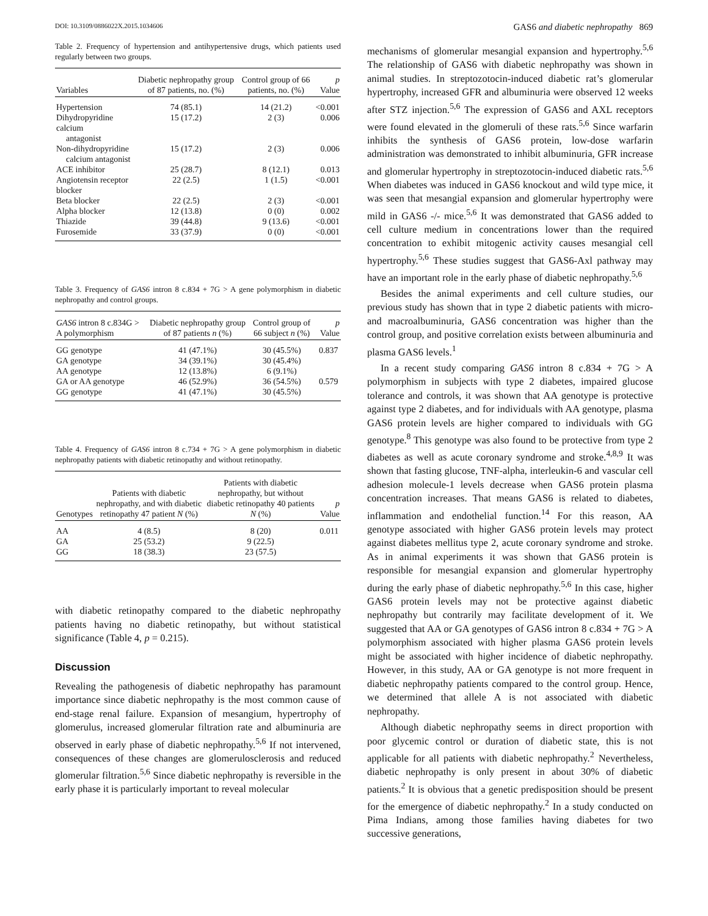DOI: 10.3109/0886022X.2015.1034606 GAS6 and diabetic nephropathy 869
Table 2. Frequency of hypertension and antihypertensive drugs, which patients used regularly between two groups.
| Variables | Diabetic nephropathy group of 87 patients, no. (%) | Control group of 66 patients, no. (%) | p Value |
| --- | --- | --- | --- |
| Hypertension | 74 (85.1) | 14 (21.2) | <0.001 |
| Dihydropyridine calcium antagonist | 15 (17.2) | 2 (3) | 0.006 |
| Non-dihydropyridine calcium antagonist | 15 (17.2) | 2 (3) | 0.006 |
| ACE inhibitor | 25 (28.7) | 8 (12.1) | 0.013 |
| Angiotensin receptor blocker | 22 (2.5) | 1 (1.5) | <0.001 |
| Beta blocker | 22 (2.5) | 2 (3) | <0.001 |
| Alpha blocker | 12 (13.8) | 0 (0) | 0.002 |
| Thiazide | 39 (44.8) | 9 (13.6) | <0.001 |
| Furosemide | 33 (37.9) | 0 (0) | <0.001 |
Table 3. Frequency of GAS6 intron 8 c.834 + 7G > A gene polymorphism in diabetic nephropathy and control groups.
| GAS6 intron 8 c.834G > A polymorphism | Diabetic nephropathy group of 87 patients n (%) | Control group of 66 subject n (%) | p Value |
| --- | --- | --- | --- |
| GG genotype | 41 (47.1%) | 30 (45.5%) | 0.837 |
| GA genotype | 34 (39.1%) | 30 (45.4%) | |
| AA genotype | 12 (13.8%) | 6 (9.1%) | |
| GA or AA genotype | 46 (52.9%) | 36 (54.5%) | 0.579 |
| GG genotype | 41 (47.1%) | 30 (45.5%) | |
Table 4. Frequency of GAS6 intron 8 c.734 + 7G > A gene polymorphism in diabetic nephropathy patients with diabetic retinopathy and without retinopathy.
| Genotypes | Patients with diabetic nephropathy, and with diabetic retinopathy 47 patient N (%) | Patients with diabetic nephropathy, but without diabetic retinopathy 40 patients N (%) | p Value |
| --- | --- | --- | --- |
| AA | 4 (8.5) | 8 (20) | 0.011 |
| GA | 25 (53.2) | 9 (22.5) | |
| GG | 18 (38.3) | 23 (57.5) | |
with diabetic retinopathy compared to the diabetic nephropathy patients having no diabetic retinopathy, but without statistical significance (Table 4, p = 0.215).
Discussion
Revealing the pathogenesis of diabetic nephropathy has paramount importance since diabetic nephropathy is the most common cause of end-stage renal failure. Expansion of mesangium, hypertrophy of glomerulus, increased glomerular filtration rate and albuminuria are observed in early phase of diabetic nephropathy.<sup>5,6</sup> If not intervened, consequences of these changes are glomerulosclerosis and reduced glomerular filtration.<sup>5,6</sup> Since diabetic nephropathy is reversible in the early phase it is particularly important to reveal molecular
mechanisms of glomerular mesangial expansion and hypertrophy.<sup>5,6</sup> The relationship of GAS6 with diabetic nephropathy was shown in animal studies. In streptozotocin-induced diabetic rat’s glomerular hypertrophy, increased GFR and albuminuria were observed 12 weeks after STZ injection.<sup>5,6</sup> The expression of GAS6 and AXL receptors were found elevated in the glomeruli of these rats.<sup>5,6</sup> Since warfarin inhibits the synthesis of GAS6 protein, low-dose warfarin administration was demonstrated to inhibit albuminuria, GFR increase and glomerular hypertrophy in streptozotocin-induced diabetic rats.<sup>5,6</sup> When diabetes was induced in GAS6 knockout and wild type mice, it was seen that mesangial expansion and glomerular hypertrophy were mild in GAS6 -/- mice.<sup>5,6</sup> It was demonstrated that GAS6 added to cell culture medium in concentrations lower than the required concentration to exhibit mitogenic activity causes mesangial cell hypertrophy.<sup>5,6</sup> These studies suggest that GAS6-Axl pathway may have an important role in the early phase of diabetic nephropathy.<sup>5,6</sup>
Besides the animal experiments and cell culture studies, our previous study has shown that in type 2 diabetic patients with micro- and macroalbuminuria, GAS6 concentration was higher than the control group, and positive correlation exists between albuminuria and plasma GAS6 levels.<sup>1</sup>
In a recent study comparing GAS6 intron 8 c.834 + 7G > A polymorphism in subjects with type 2 diabetes, impaired glucose tolerance and controls, it was shown that AA genotype is protective against type 2 diabetes, and for individuals with AA genotype, plasma GAS6 protein levels are higher compared to individuals with GG genotype.<sup>8</sup> This genotype was also found to be protective from type 2 diabetes as well as acute coronary syndrome and stroke.<sup>4,8,9</sup> It was shown that fasting glucose, TNF-alpha, interleukin-6 and vascular cell adhesion molecule-1 levels decrease when GAS6 protein plasma concentration increases. That means GAS6 is related to diabetes, inflammation and endothelial function.<sup>14</sup> For this reason, AA genotype associated with higher GAS6 protein levels may protect against diabetes mellitus type 2, acute coronary syndrome and stroke. As in animal experiments it was shown that GAS6 protein is responsible for mesangial expansion and glomerular hypertrophy during the early phase of diabetic nephropathy.<sup>5,6</sup> In this case, higher GAS6 protein levels may not be protective against diabetic nephropathy but contrarily may facilitate development of it. We suggested that AA or GA genotypes of GAS6 intron 8 c.834 + 7G > A polymorphism associated with higher plasma GAS6 protein levels might be associated with higher incidence of diabetic nephropathy. However, in this study, AA or GA genotype is not more frequent in diabetic nephropathy patients compared to the control group. Hence, we determined that allele A is not associated with diabetic nephropathy.
Although diabetic nephropathy seems in direct proportion with poor glycemic control or duration of diabetic state, this is not applicable for all patients with diabetic nephropathy.<sup>2</sup> Nevertheless, diabetic nephropathy is only present in about 30% of diabetic patients.<sup>2</sup> It is obvious that a genetic predisposition should be present for the emergence of diabetic nephropathy.<sup>2</sup> In a study conducted on Pima Indians, among those families having diabetes for two successive generations,